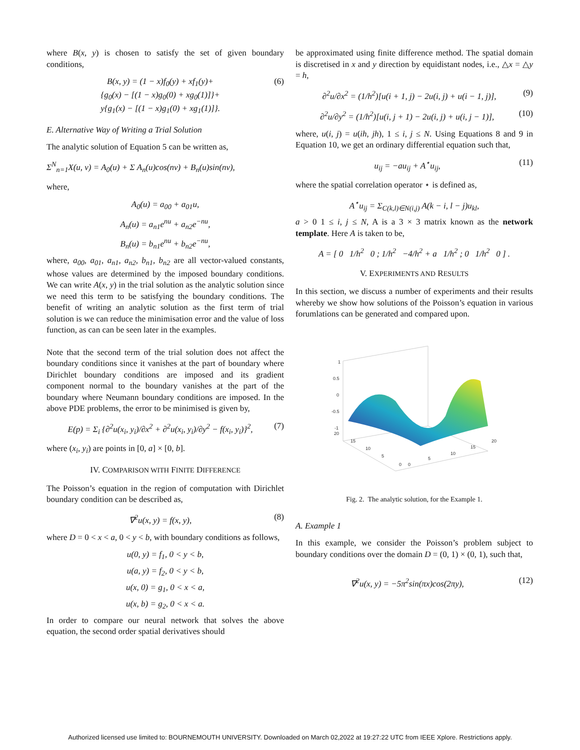where B(x, y) is chosen to satisfy the set of given boundary conditions,
B(x, y) = (1 − x)f<sub>0</sub>(y) + xf<sub>1</sub>(y)+
{g<sub>0</sub>(x) − [(1 − x)g<sub>0</sub>(0) + xg<sub>0</sub>(1)]}+
y{g<sub>1</sub>(x) − [(1 − x)g<sub>1</sub>(0) + xg<sub>1</sub>(1)]}.
(6)
E. Alternative Way of Writing a Trial Solution
The analytic solution of Equation 5 can be written as,
Σ<sup>N</sup><sub>n=1</sub>X(u, v) = A<sub>0</sub>(u) + Σ A<sub>n</sub>(u)cos(nv) + B<sub>n</sub>(u)sin(nv),
where,
A<sub>0</sub>(u) = a<sub>00</sub> + a<sub>01</sub>u,
A<sub>n</sub>(u) = a<sub>n1</sub>e<sup>nu</sup> + a<sub>n2</sub>e<sup>−nu</sup>,
B<sub>n</sub>(u) = b<sub>n1</sub>e<sup>nu</sup> + b<sub>n2</sub>e<sup>−nu</sup>,
where, a<sub>00</sub>, a<sub>01</sub>, a<sub>n1</sub>, a<sub>n2</sub>, b<sub>n1</sub>, b<sub>n2</sub> are all vector-valued constants, whose values are determined by the imposed boundary conditions. We can write A(x, y) in the trial solution as the analytic solution since we need this term to be satisfying the boundary conditions. The benefit of writing an analytic solution as the first term of trial solution is we can reduce the minimisation error and the value of loss function, as can can be seen later in the examples.
Note that the second term of the trial solution does not affect the boundary conditions since it vanishes at the part of boundary where Dirichlet boundary conditions are imposed and its gradient component normal to the boundary vanishes at the part of the boundary where Neumann boundary conditions are imposed. In the above PDE problems, the error to be minimised is given by,
E(p) = Σ<sub>i</sub> {∂<sup>2</sup>u(x<sub>i</sub>, y<sub>i</sub>)/∂x<sup>2</sup> + ∂<sup>2</sup>u(x<sub>i</sub>, y<sub>i</sub>)/∂y<sup>2</sup> − f(x<sub>i</sub>, y<sub>i</sub>)}<sup>2</sup>,
(7)
where (x<sub>i</sub>, y<sub>i</sub>) are points in [0, a] × [0, b].
IV. COMPARISON WITH FINITE DIFFERENCE
The Poisson’s equation in the region of computation with Dirichlet boundary condition can be described as,
∇<sup>2</sup>u(x, y) = f(x, y), (8)
where D = 0 < x < a, 0 < y < b, with boundary conditions as follows,
u(0, y) = f<sub>1</sub>, 0 < y < b,
u(a, y) = f<sub>2</sub>, 0 < y < b,
u(x, 0) = g<sub>1</sub>, 0 < x < a,
u(x, b) = g<sub>2</sub>, 0 < x < a.
In order to compare our neural network that solves the above equation, the second order spatial derivatives should
be approximated using finite difference method. The spatial domain is discretised in x and y direction by equidistant nodes, i.e., △x = △y = h,
∂<sup>2</sup>u/∂x<sup>2</sup> = (1/h<sup>2</sup>)[u(i + 1, j) − 2u(i, j) + u(i − 1, j)],
(9)
∂<sup>2</sup>u/∂y<sup>2</sup> = (1/h<sup>2</sup>)[u(i, j + 1) − 2u(i, j) + u(i, j − 1)],
(10)
where, u(i, j) = u(ih, jh), 1 ≤ i, j ≤ N. Using Equations 8 and 9 in Equation 10, we get an ordinary differential equation such that,
u<sub>ij</sub> = −au<sub>ij</sub> + A<sup>⋆</sup>u<sub>ij</sub>, (11)
where the spatial correlation operator ⋆ is defined as,
A<sup>⋆</sup>u<sub>ij</sub> = Σ<sub>C(k,l)∈N(i,j)</sub> A(k − i, l − j)u<sub>kl</sub>,
a > 0 1 ≤ i, j ≤ N, A is a 3 × 3 matrix known as the network template. Here A is taken to be,
A = [ 0 1/h<sup>2</sup> 0 ; 1/h<sup>2</sup> −4/h<sup>2</sup> + a 1/h<sup>2</sup> ; 0 1/h<sup>2</sup> 0 ] .
V. EXPERIMENTS AND RESULTS
In this section, we discuss a number of experiments and their results whereby we show how solutions of the Poisson’s equation in various forumlations can be generated and compared upon.
1
0.5
0
-0.5
-1
20
15
10
5
0
0
5
10
15
20
Fig. 2. The analytic solution, for the Example 1.
A. Example 1
In this example, we consider the Poisson’s problem subject to boundary conditions over the domain D = (0, 1) × (0, 1), such that,
∇<sup>2</sup>u(x, y) = −5π<sup>2</sup>sin(πx)cos(2πy),
(12)
Authorized licensed use limited to: BOURNEMOUTH UNIVERSITY. Downloaded on March 02,2022 at 19:27:22 UTC from IEEE Xplore. Restrictions apply.